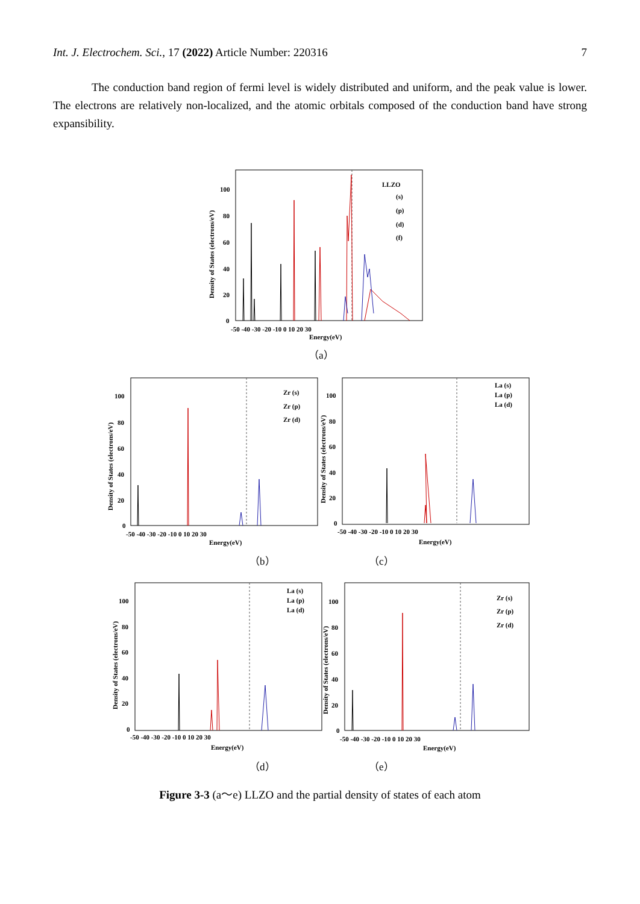Int. J. Electrochem. Sci., 17 (2022) Article Number: 220316 7
The conduction band region of fermi level is widely distributed and uniform, and the peak value is lower. The electrons are relatively non-localized, and the atomic orbitals composed of the conduction band have strong expansibility.
LLZO
(s)
(p)
(d)
(f)
100
80
60
40
20
0
-50 -40 -30 -20 -10 0 10 20 30
Energy(eV)
Density of States (electrons/eV)
（a）
Zr (s)
Zr (p)
Zr (d)
100
80
60
40
20
0
-50 -40 -30 -20 -10 0 10 20 30
Energy(eV)
Density of States (electrons/eV)
La (s)
La (p)
La (d)
100
80
60
40
20
0
-50 -40 -30 -20 -10 0 10 20 30
Energy(eV)
Density of States (electrons/eV)
（b） （c）
La (s)
La (p)
La (d)
100
80
60
40
20
0
-50 -40 -30 -20 -10 0 10 20 30
Energy(eV)
Density of States (electrons/eV)
Zr (s)
Zr (p)
Zr (d)
100
80
60
40
20
0
-50 -40 -30 -20 -10 0 10 20 30
Energy(eV)
Density of States (electrons/eV)
（d） （e）
Figure 3-3 (a～e) LLZO and the partial density of states of each atom